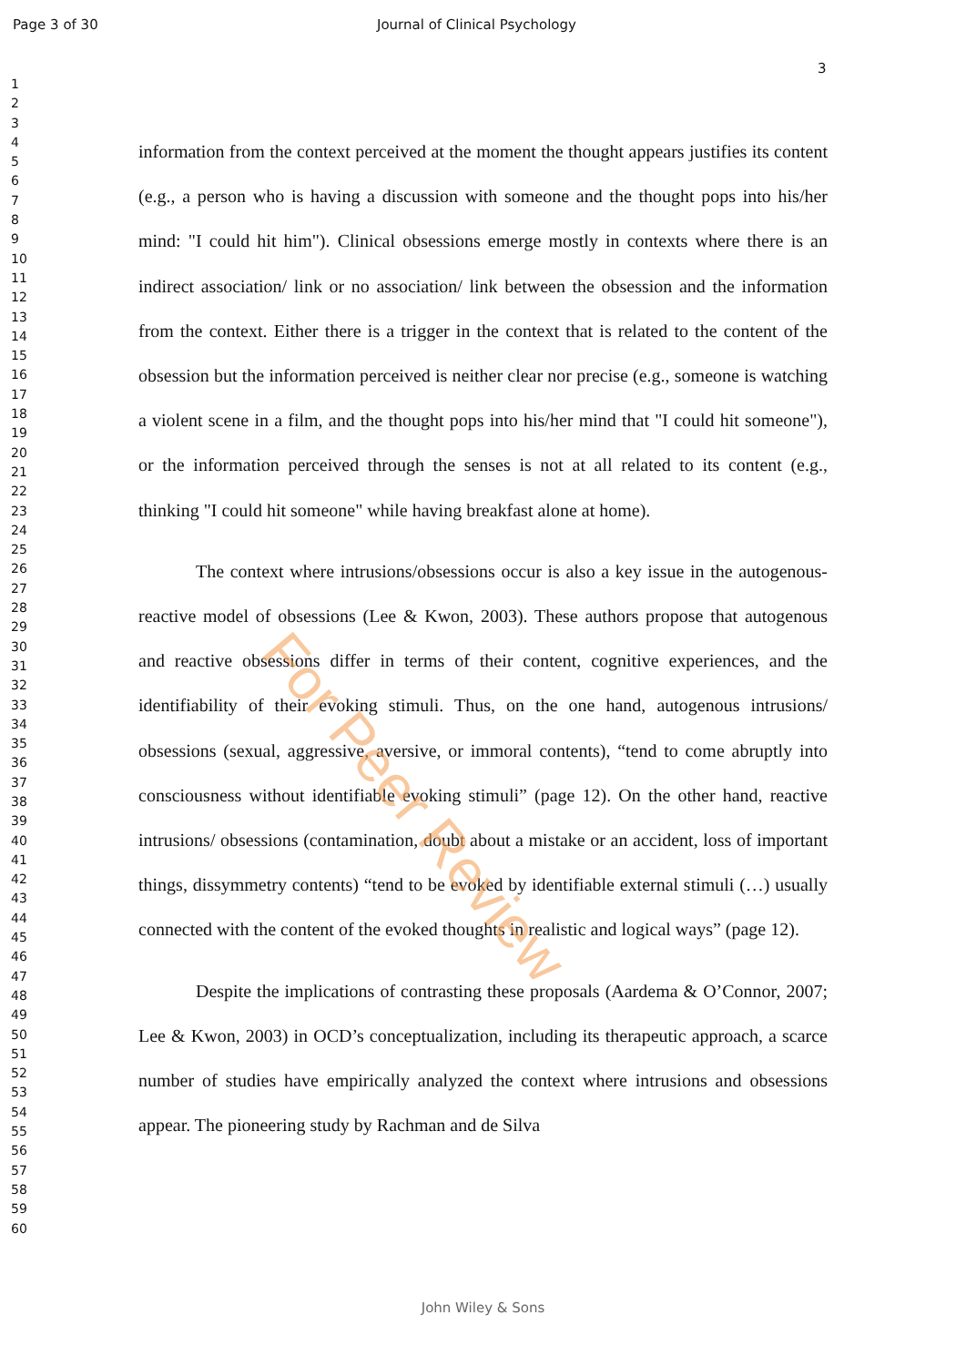Page 3 of 30 Journal of Clinical Psychology
3
1
2
3
4
5
6
7
8
9
10
11
12
13
14
15
16
17
18
19
20
21
22
23
24
25
26
27
28
29
30
31
32
33
34
35
36
37
38
39
40
41
42
43
44
45
46
47
48
49
50
51
52
53
54
55
56
57
58
59
60
information from the context perceived at the moment the thought appears justifies its content (e.g., a person who is having a discussion with someone and the thought pops into his/her mind: "I could hit him"). Clinical obsessions emerge mostly in contexts where there is an indirect association/ link or no association/ link between the obsession and the information from the context. Either there is a trigger in the context that is related to the content of the obsession but the information perceived is neither clear nor precise (e.g., someone is watching a violent scene in a film, and the thought pops into his/her mind that "I could hit someone"), or the information perceived through the senses is not at all related to its content (e.g., thinking "I could hit someone" while having breakfast alone at home).
The context where intrusions/obsessions occur is also a key issue in the autogenous-reactive model of obsessions (Lee & Kwon, 2003). These authors propose that autogenous and reactive obsessions differ in terms of their content, cognitive experiences, and the identifiability of their evoking stimuli. Thus, on the one hand, autogenous intrusions/ obsessions (sexual, aggressive, aversive, or immoral contents), “tend to come abruptly into consciousness without identifiable evoking stimuli” (page 12). On the other hand, reactive intrusions/ obsessions (contamination, doubt about a mistake or an accident, loss of important things, dissymmetry contents) “tend to be evoked by identifiable external stimuli (…) usually connected with the content of the evoked thoughts in realistic and logical ways” (page 12).
Despite the implications of contrasting these proposals (Aardema & O’Connor, 2007; Lee & Kwon, 2003) in OCD’s conceptualization, including its therapeutic approach, a scarce number of studies have empirically analyzed the context where intrusions and obsessions appear. The pioneering study by Rachman and de Silva
For Peer Review
John Wiley & Sons